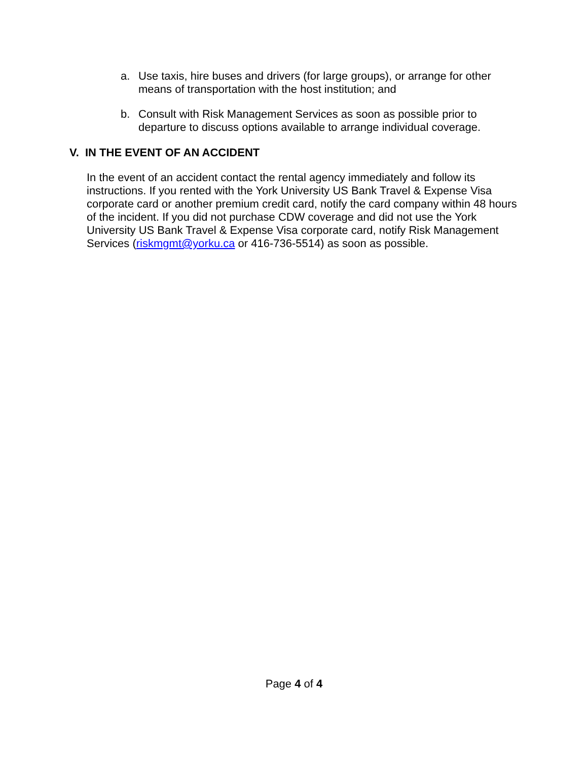a. Use taxis, hire buses and drivers (for large groups), or arrange for other means of transportation with the host institution; and
b. Consult with Risk Management Services as soon as possible prior to departure to discuss options available to arrange individual coverage.
V. IN THE EVENT OF AN ACCIDENT
In the event of an accident contact the rental agency immediately and follow its instructions. If you rented with the York University US Bank Travel & Expense Visa corporate card or another premium credit card, notify the card company within 48 hours of the incident. If you did not purchase CDW coverage and did not use the York University US Bank Travel & Expense Visa corporate card, notify Risk Management Services (riskmgmt@yorku.ca or 416-736-5514) as soon as possible.
Page 4 of 4